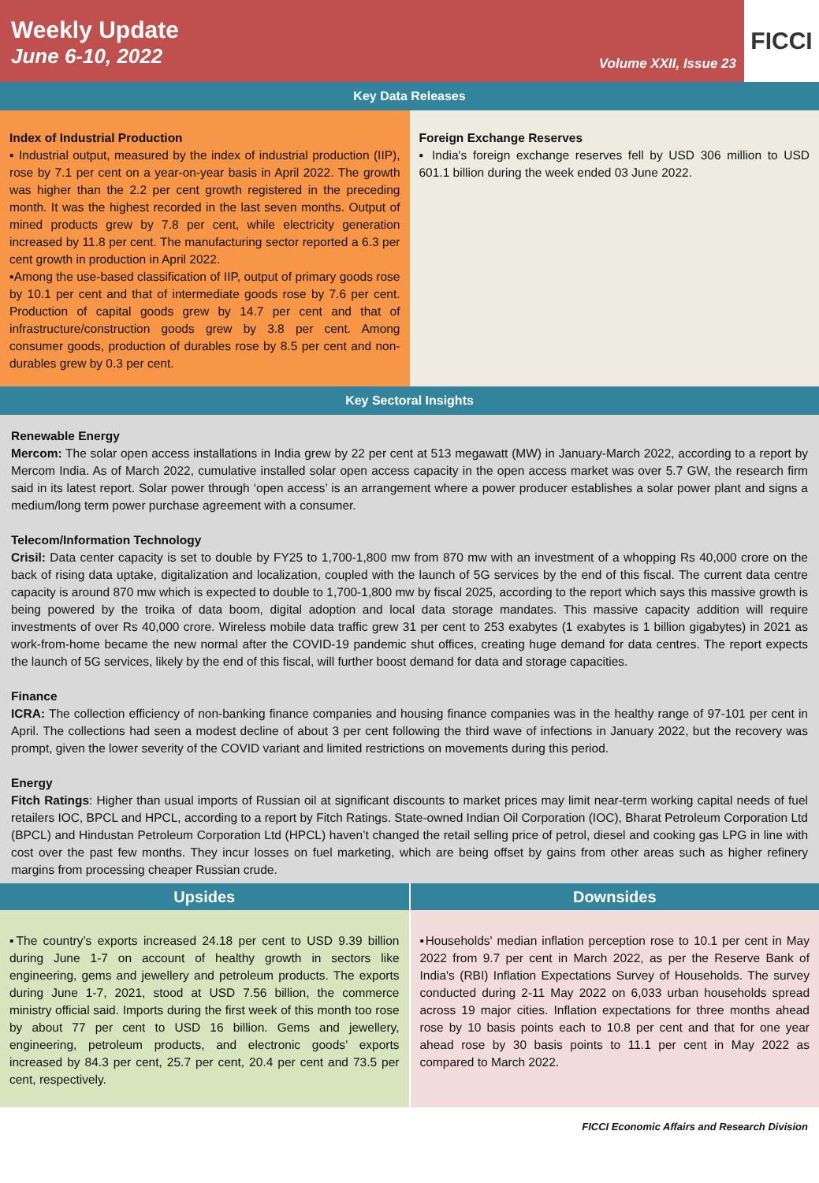Weekly Update
June 6-10, 2022
Volume XXII, Issue 23
FICCI
Key Data Releases
Index of Industrial Production
▪ Industrial output, measured by the index of industrial production (IIP), rose by 7.1 per cent on a year-on-year basis in April 2022. The growth was higher than the 2.2 per cent growth registered in the preceding month. It was the highest recorded in the last seven months. Output of mined products grew by 7.8 per cent, while electricity generation increased by 11.8 per cent. The manufacturing sector reported a 6.3 per cent growth in production in April 2022.
▪Among the use-based classification of IIP, output of primary goods rose by 10.1 per cent and that of intermediate goods rose by 7.6 per cent. Production of capital goods grew by 14.7 per cent and that of infrastructure/construction goods grew by 3.8 per cent. Among consumer goods, production of durables rose by 8.5 per cent and non-durables grew by 0.3 per cent.
Foreign Exchange Reserves
▪ India's foreign exchange reserves fell by USD 306 million to USD 601.1 billion during the week ended 03 June 2022.
Key Sectoral Insights
Renewable Energy
Mercom: The solar open access installations in India grew by 22 per cent at 513 megawatt (MW) in January-March 2022, according to a report by Mercom India. As of March 2022, cumulative installed solar open access capacity in the open access market was over 5.7 GW, the research firm said in its latest report. Solar power through ‘open access’ is an arrangement where a power producer establishes a solar power plant and signs a medium/long term power purchase agreement with a consumer.
Telecom/Information Technology
Crisil: Data center capacity is set to double by FY25 to 1,700-1,800 mw from 870 mw with an investment of a whopping Rs 40,000 crore on the back of rising data uptake, digitalization and localization, coupled with the launch of 5G services by the end of this fiscal. The current data centre capacity is around 870 mw which is expected to double to 1,700-1,800 mw by fiscal 2025, according to the report which says this massive growth is being powered by the troika of data boom, digital adoption and local data storage mandates. This massive capacity addition will require investments of over Rs 40,000 crore. Wireless mobile data traffic grew 31 per cent to 253 exabytes (1 exabytes is 1 billion gigabytes) in 2021 as work-from-home became the new normal after the COVID-19 pandemic shut offices, creating huge demand for data centres. The report expects the launch of 5G services, likely by the end of this fiscal, will further boost demand for data and storage capacities.
Finance
ICRA: The collection efficiency of non-banking finance companies and housing finance companies was in the healthy range of 97-101 per cent in April. The collections had seen a modest decline of about 3 per cent following the third wave of infections in January 2022, but the recovery was prompt, given the lower severity of the COVID variant and limited restrictions on movements during this period.
Energy
Fitch Ratings: Higher than usual imports of Russian oil at significant discounts to market prices may limit near-term working capital needs of fuel retailers IOC, BPCL and HPCL, according to a report by Fitch Ratings. State-owned Indian Oil Corporation (IOC), Bharat Petroleum Corporation Ltd (BPCL) and Hindustan Petroleum Corporation Ltd (HPCL) haven’t changed the retail selling price of petrol, diesel and cooking gas LPG in line with cost over the past few months. They incur losses on fuel marketing, which are being offset by gains from other areas such as higher refinery margins from processing cheaper Russian crude.
Upsides
▪The country’s exports increased 24.18 per cent to USD 9.39 billion during June 1-7 on account of healthy growth in sectors like engineering, gems and jewellery and petroleum products. The exports during June 1-7, 2021, stood at USD 7.56 billion, the commerce ministry official said. Imports during the first week of this month too rose by about 77 per cent to USD 16 billion. Gems and jewellery, engineering, petroleum products, and electronic goods’ exports increased by 84.3 per cent, 25.7 per cent, 20.4 per cent and 73.5 per cent, respectively.
Downsides
▪Households' median inflation perception rose to 10.1 per cent in May 2022 from 9.7 per cent in March 2022, as per the Reserve Bank of India's (RBI) Inflation Expectations Survey of Households. The survey conducted during 2-11 May 2022 on 6,033 urban households spread across 19 major cities. Inflation expectations for three months ahead rose by 10 basis points each to 10.8 per cent and that for one year ahead rose by 30 basis points to 11.1 per cent in May 2022 as compared to March 2022.
FICCI Economic Affairs and Research Division